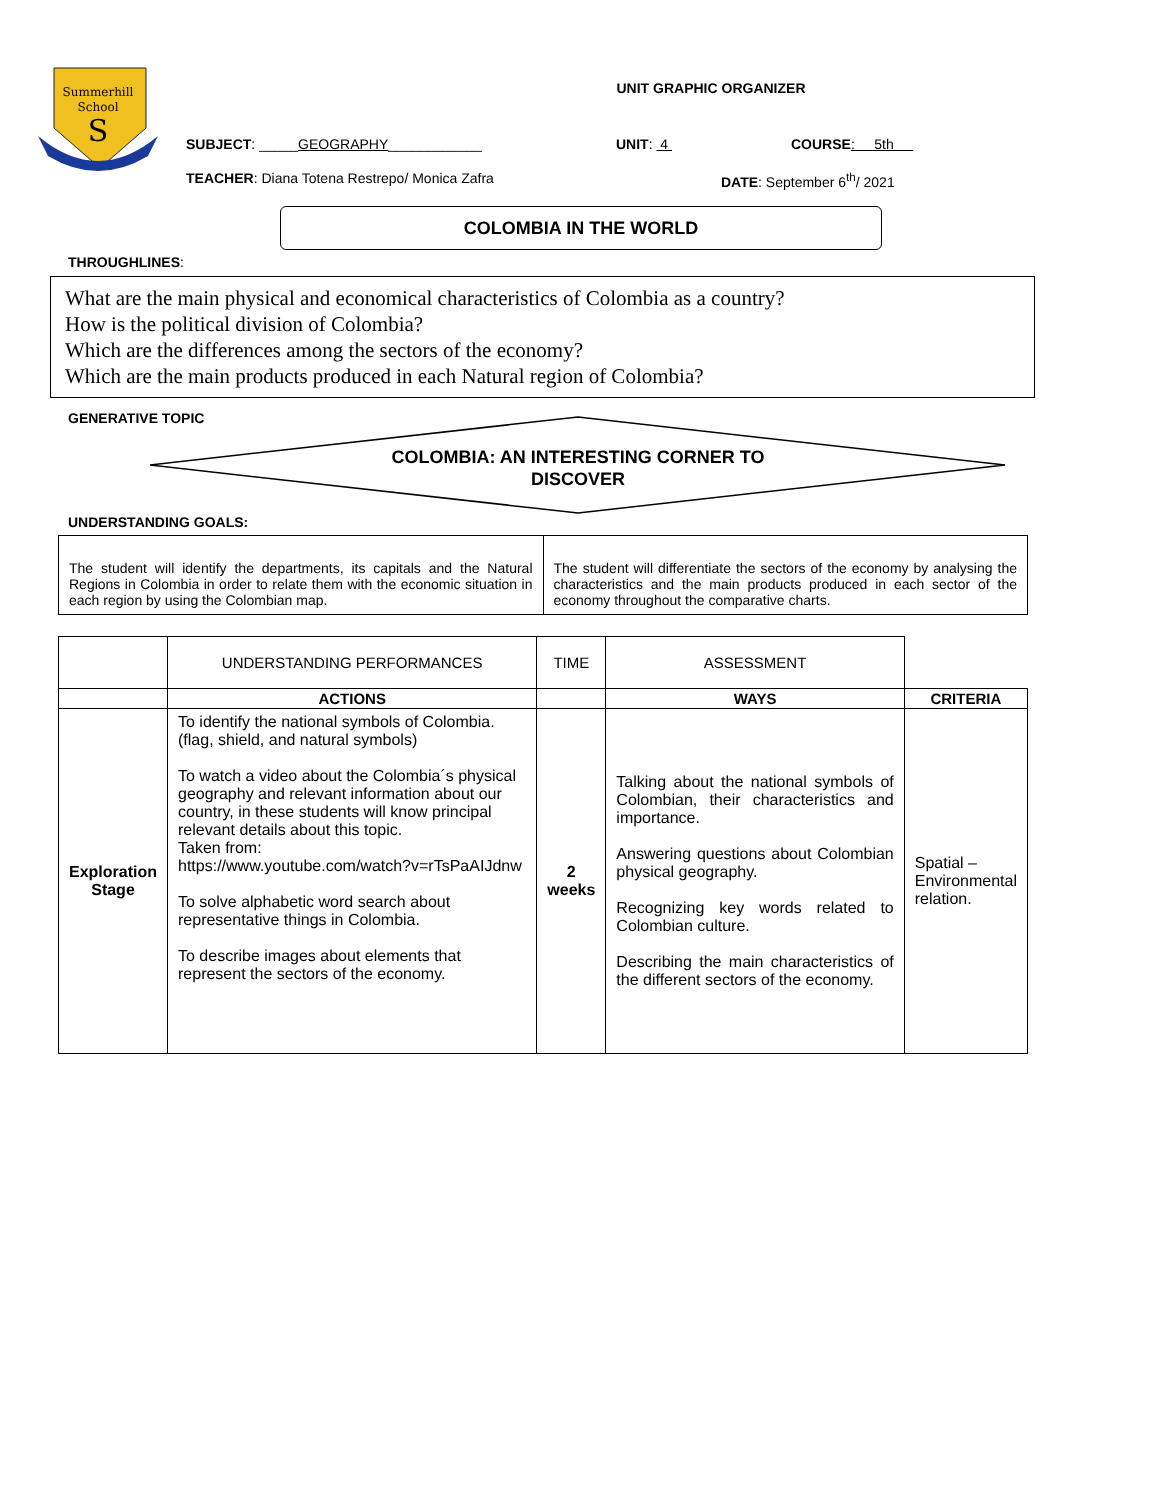Summerhill
School
S
UNIT GRAPHIC ORGANIZER
SUBJECT: _____GEOGRAPHY____________ UNIT: 4 COURSE: 5th
TEACHER: Diana Totena Restrepo/ Monica Zafra DATE: September 6<sup>th</sup>/ 2021
COLOMBIA IN THE WORLD
THROUGHLINES:
What are the main physical and economical characteristics of Colombia as a country?
How is the political division of Colombia?
Which are the differences among the sectors of the economy?
Which are the main products produced in each Natural region of Colombia?
GENERATIVE TOPIC
COLOMBIA: AN INTERESTING CORNER TO
DISCOVER
UNDERSTANDING GOALS:
| The student will identify the departments, its capitals and the Natural Regions in Colombia in order to relate them with the economic situation in each region by using the Colombian map. | The student will differentiate the sectors of the economy by analysing the characteristics and the main products produced in each sector of the economy throughout the comparative charts. |
| | UNDERSTANDING PERFORMANCES | TIME | ASSESSMENT | |
| | ACTIONS | | WAYS | CRITERIA |
| Exploration Stage | To identify the national symbols of Colombia. (flag, shield, and natural symbols) To watch a video about the Colombia´s physical geography and relevant information about our country, in these students will know principal relevant details about this topic. Taken from: https://www.youtube.com/watch?v=rTsPaAIJdnw To solve alphabetic word search about representative things in Colombia. To describe images about elements that represent the sectors of the economy. | 2 weeks | Talking about the national symbols of Colombian, their characteristics and importance. Answering questions about Colombian physical geography. Recognizing key words related to Colombian culture. Describing the main characteristics of the different sectors of the economy. | Spatial – Environmental relation. |